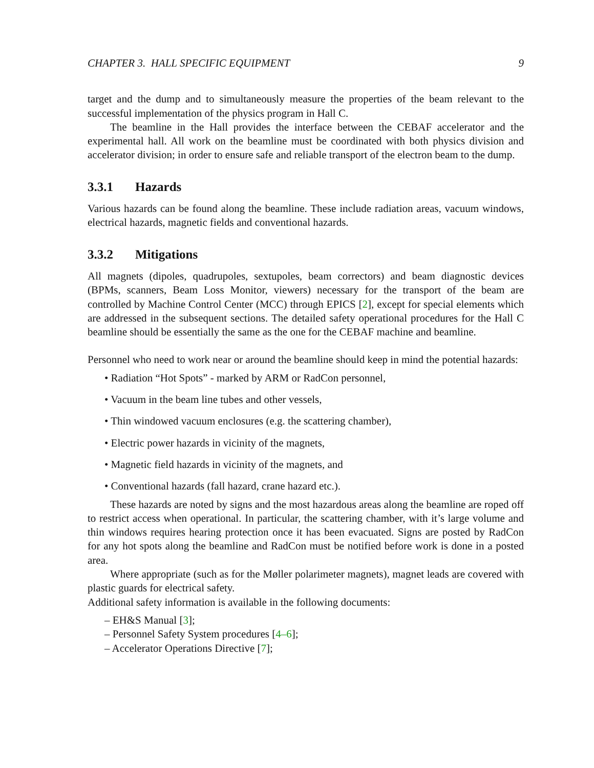CHAPTER 3. HALL SPECIFIC EQUIPMENT 9
target and the dump and to simultaneously measure the properties of the beam relevant to the successful implementation of the physics program in Hall C.
The beamline in the Hall provides the interface between the CEBAF accelerator and the experimental hall. All work on the beamline must be coordinated with both physics division and accelerator division; in order to ensure safe and reliable transport of the electron beam to the dump.
3.3.1 Hazards
Various hazards can be found along the beamline. These include radiation areas, vacuum windows, electrical hazards, magnetic fields and conventional hazards.
3.3.2 Mitigations
All magnets (dipoles, quadrupoles, sextupoles, beam correctors) and beam diagnostic devices (BPMs, scanners, Beam Loss Monitor, viewers) necessary for the transport of the beam are controlled by Machine Control Center (MCC) through EPICS [2], except for special elements which are addressed in the subsequent sections. The detailed safety operational procedures for the Hall C beamline should be essentially the same as the one for the CEBAF machine and beamline.
Personnel who need to work near or around the beamline should keep in mind the potential hazards:
• Radiation “Hot Spots” - marked by ARM or RadCon personnel,
• Vacuum in the beam line tubes and other vessels,
• Thin windowed vacuum enclosures (e.g. the scattering chamber),
• Electric power hazards in vicinity of the magnets,
• Magnetic field hazards in vicinity of the magnets, and
• Conventional hazards (fall hazard, crane hazard etc.).
These hazards are noted by signs and the most hazardous areas along the beamline are roped off to restrict access when operational. In particular, the scattering chamber, with it’s large volume and thin windows requires hearing protection once it has been evacuated. Signs are posted by RadCon for any hot spots along the beamline and RadCon must be notified before work is done in a posted area.
Where appropriate (such as for the Møller polarimeter magnets), magnet leads are covered with plastic guards for electrical safety.
Additional safety information is available in the following documents:
– EH&S Manual [3];
– Personnel Safety System procedures [4–6];
– Accelerator Operations Directive [7];